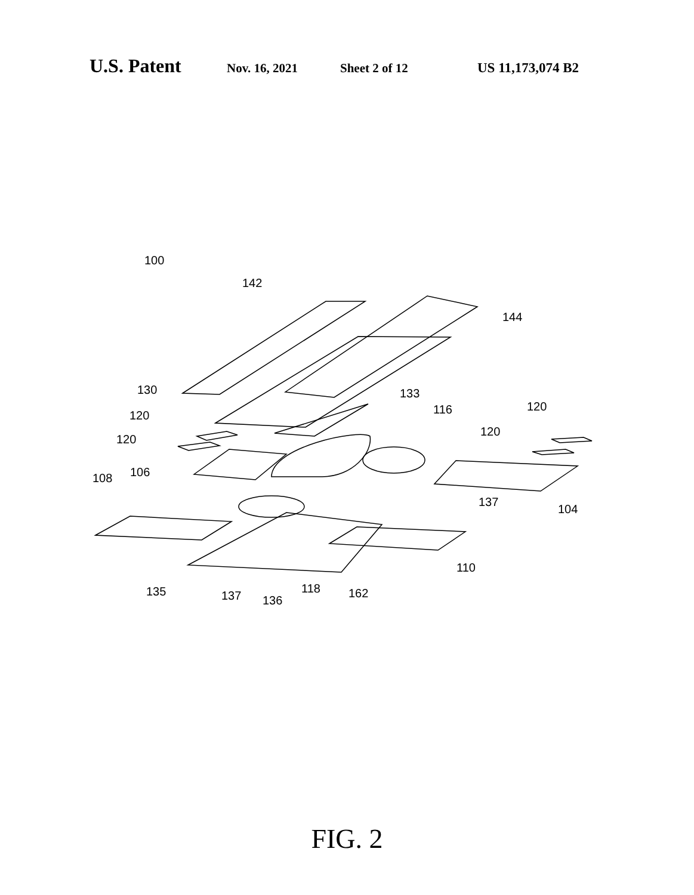U.S. Patent
Nov. 16, 2021 Sheet 2 of 12 US 11,173,074 B2
100
142
144
130 133
120 116 120
120
120
106 108
137
104
110
135 137 136
118 162
FIG. 2